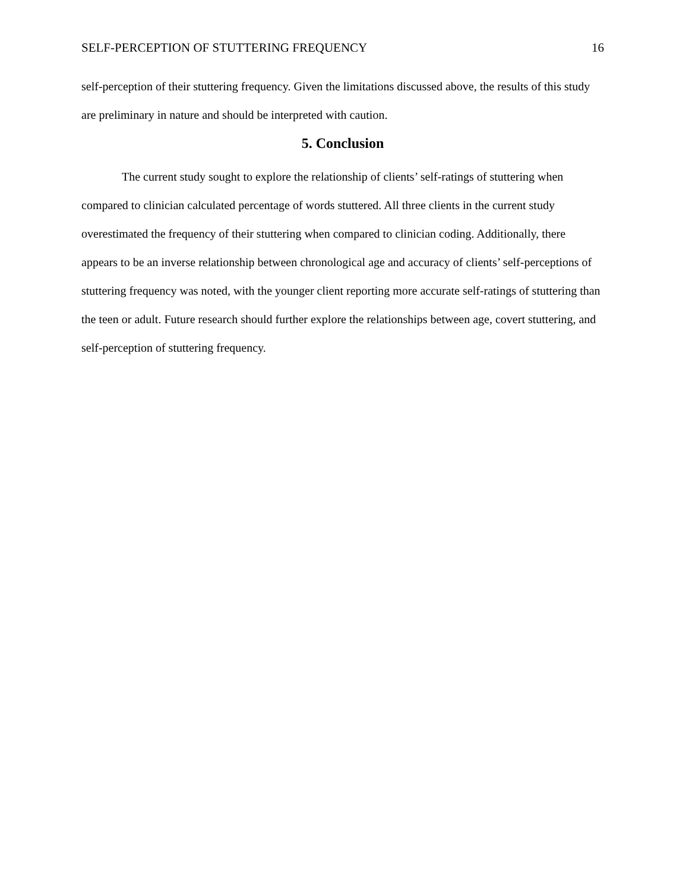SELF-PERCEPTION OF STUTTERING FREQUENCY 16
self-perception of their stuttering frequency. Given the limitations discussed above, the results of this study are preliminary in nature and should be interpreted with caution.
5. Conclusion
The current study sought to explore the relationship of clients’ self-ratings of stuttering when compared to clinician calculated percentage of words stuttered. All three clients in the current study overestimated the frequency of their stuttering when compared to clinician coding. Additionally, there appears to be an inverse relationship between chronological age and accuracy of clients’ self-perceptions of stuttering frequency was noted, with the younger client reporting more accurate self-ratings of stuttering than the teen or adult. Future research should further explore the relationships between age, covert stuttering, and self-perception of stuttering frequency.